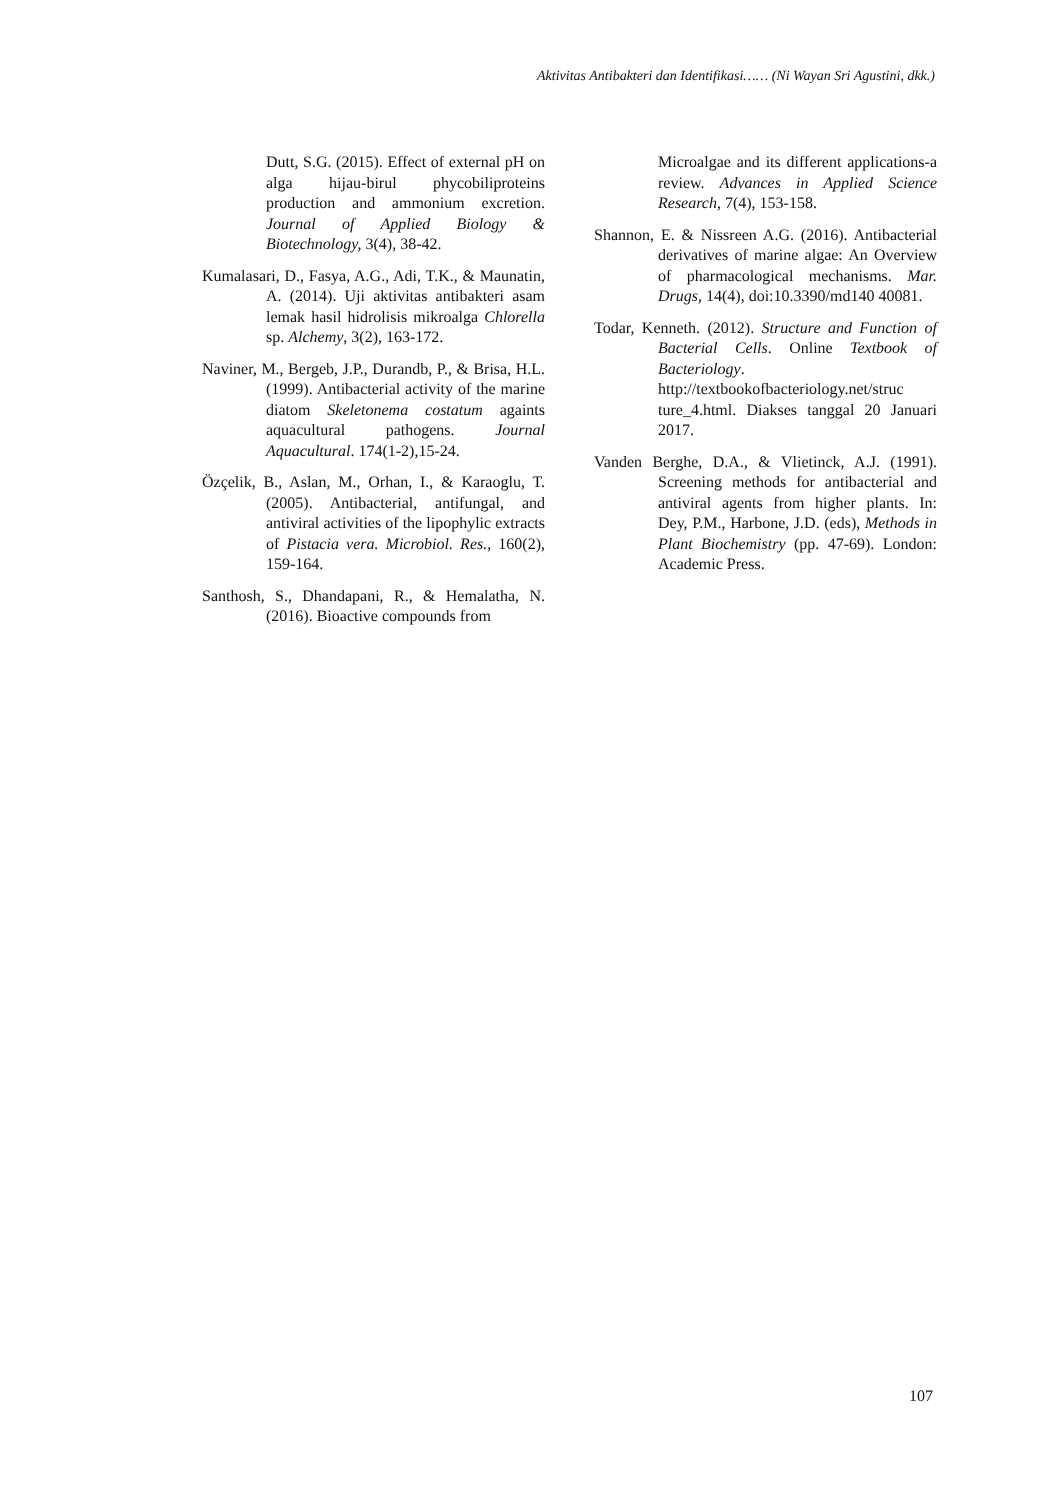Aktivitas Antibakteri dan Identifikasi…… (Ni Wayan Sri Agustini, dkk.)
Dutt, S.G. (2015). Effect of external pH on alga hijau-birul phycobiliproteins production and ammonium excretion. Journal of Applied Biology & Biotechnology, 3(4), 38-42.
Kumalasari, D., Fasya, A.G., Adi, T.K., & Maunatin, A. (2014). Uji aktivitas antibakteri asam lemak hasil hidrolisis mikroalga Chlorella sp. Alchemy, 3(2), 163-172.
Naviner, M., Bergeb, J.P., Durandb, P., & Brisa, H.L. (1999). Antibacterial activity of the marine diatom Skeletonema costatum againts aquacultural pathogens. Journal Aquacultural. 174(1-2),15-24.
Özçelik, B., Aslan, M., Orhan, I., & Karaoglu, T. (2005). Antibacterial, antifungal, and antiviral activities of the lipophylic extracts of Pistacia vera. Microbiol. Res., 160(2), 159-164.
Santhosh, S., Dhandapani, R., & Hemalatha, N. (2016). Bioactive compounds from
Microalgae and its different applications-a review. Advances in Applied Science Research, 7(4), 153-158.
Shannon, E. & Nissreen A.G. (2016). Antibacterial derivatives of marine algae: An Overview of pharmacological mechanisms. Mar. Drugs, 14(4), doi:10.3390/md140 40081.
Todar, Kenneth. (2012). Structure and Function of Bacterial Cells. Online Textbook of Bacteriology. http://textbookofbacteriology.net/struc ture_4.html. Diakses tanggal 20 Januari 2017.
Vanden Berghe, D.A., & Vlietinck, A.J. (1991). Screening methods for antibacterial and antiviral agents from higher plants. In: Dey, P.M., Harbone, J.D. (eds), Methods in Plant Biochemistry (pp. 47-69). London: Academic Press.
107